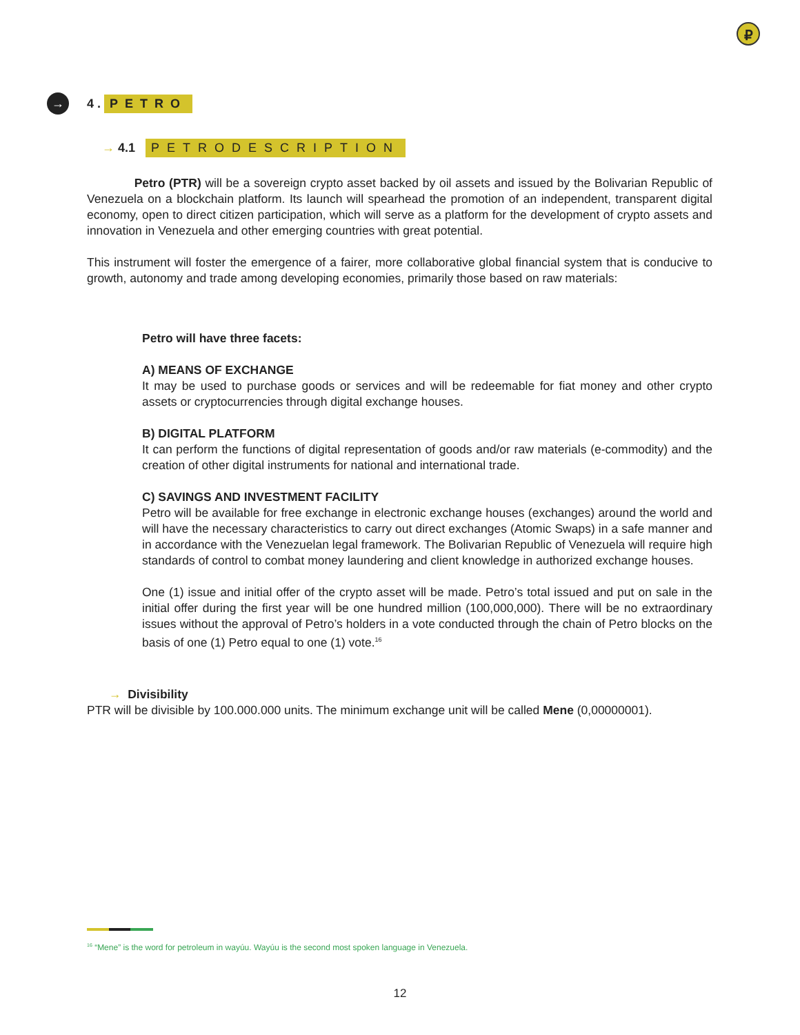₽
→ 4 . PETRO
→ 4.1 PETRODESCRIPTION
Petro (PTR) will be a sovereign crypto asset backed by oil assets and issued by the Bolivarian Republic of Venezuela on a blockchain platform. Its launch will spearhead the promotion of an independent, transparent digital economy, open to direct citizen participation, which will serve as a platform for the development of crypto assets and innovation in Venezuela and other emerging countries with great potential.
This instrument will foster the emergence of a fairer, more collaborative global financial system that is conducive to growth, autonomy and trade among developing economies, primarily those based on raw materials:
Petro will have three facets:
A) MEANS OF EXCHANGE
It may be used to purchase goods or services and will be redeemable for fiat money and other crypto assets or cryptocurrencies through digital exchange houses.
B) DIGITAL PLATFORM
It can perform the functions of digital representation of goods and/or raw materials (e-commodity) and the creation of other digital instruments for national and international trade.
C) SAVINGS AND INVESTMENT FACILITY
Petro will be available for free exchange in electronic exchange houses (exchanges) around the world and will have the necessary characteristics to carry out direct exchanges (Atomic Swaps) in a safe manner and in accordance with the Venezuelan legal framework. The Bolivarian Republic of Venezuela will require high standards of control to combat money laundering and client knowledge in authorized exchange houses.
One (1) issue and initial offer of the crypto asset will be made. Petro’s total issued and put on sale in the initial offer during the first year will be one hundred million (100,000,000). There will be no extraordinary issues without the approval of Petro’s holders in a vote conducted through the chain of Petro blocks on the basis of one (1) Petro equal to one (1) vote.<sup>16</sup>
→ Divisibility
PTR will be divisible by 100.000.000 units. The minimum exchange unit will be called Mene (0,00000001).
<sup>16</sup> “Mene” is the word for petroleum in wayúu. Wayúu is the second most spoken language in Venezuela.
12